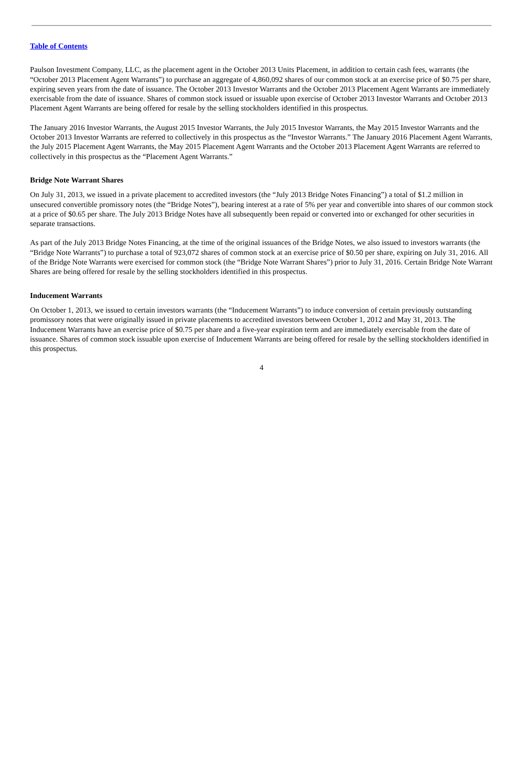Table of Contents
Paulson Investment Company, LLC, as the placement agent in the October 2013 Units Placement, in addition to certain cash fees, warrants (the “October 2013 Placement Agent Warrants”) to purchase an aggregate of 4,860,092 shares of our common stock at an exercise price of $0.75 per share, expiring seven years from the date of issuance. The October 2013 Investor Warrants and the October 2013 Placement Agent Warrants are immediately exercisable from the date of issuance. Shares of common stock issued or issuable upon exercise of October 2013 Investor Warrants and October 2013 Placement Agent Warrants are being offered for resale by the selling stockholders identified in this prospectus.
The January 2016 Investor Warrants, the August 2015 Investor Warrants, the July 2015 Investor Warrants, the May 2015 Investor Warrants and the October 2013 Investor Warrants are referred to collectively in this prospectus as the “Investor Warrants.” The January 2016 Placement Agent Warrants, the July 2015 Placement Agent Warrants, the May 2015 Placement Agent Warrants and the October 2013 Placement Agent Warrants are referred to collectively in this prospectus as the “Placement Agent Warrants.”
Bridge Note Warrant Shares
On July 31, 2013, we issued in a private placement to accredited investors (the “July 2013 Bridge Notes Financing”) a total of $1.2 million in unsecured convertible promissory notes (the “Bridge Notes”), bearing interest at a rate of 5% per year and convertible into shares of our common stock at a price of $0.65 per share. The July 2013 Bridge Notes have all subsequently been repaid or converted into or exchanged for other securities in separate transactions.
As part of the July 2013 Bridge Notes Financing, at the time of the original issuances of the Bridge Notes, we also issued to investors warrants (the “Bridge Note Warrants”) to purchase a total of 923,072 shares of common stock at an exercise price of $0.50 per share, expiring on July 31, 2016. All of the Bridge Note Warrants were exercised for common stock (the “Bridge Note Warrant Shares”) prior to July 31, 2016. Certain Bridge Note Warrant Shares are being offered for resale by the selling stockholders identified in this prospectus.
Inducement Warrants
On October 1, 2013, we issued to certain investors warrants (the “Inducement Warrants”) to induce conversion of certain previously outstanding promissory notes that were originally issued in private placements to accredited investors between October 1, 2012 and May 31, 2013. The Inducement Warrants have an exercise price of $0.75 per share and a five-year expiration term and are immediately exercisable from the date of issuance. Shares of common stock issuable upon exercise of Inducement Warrants are being offered for resale by the selling stockholders identified in this prospectus.
4